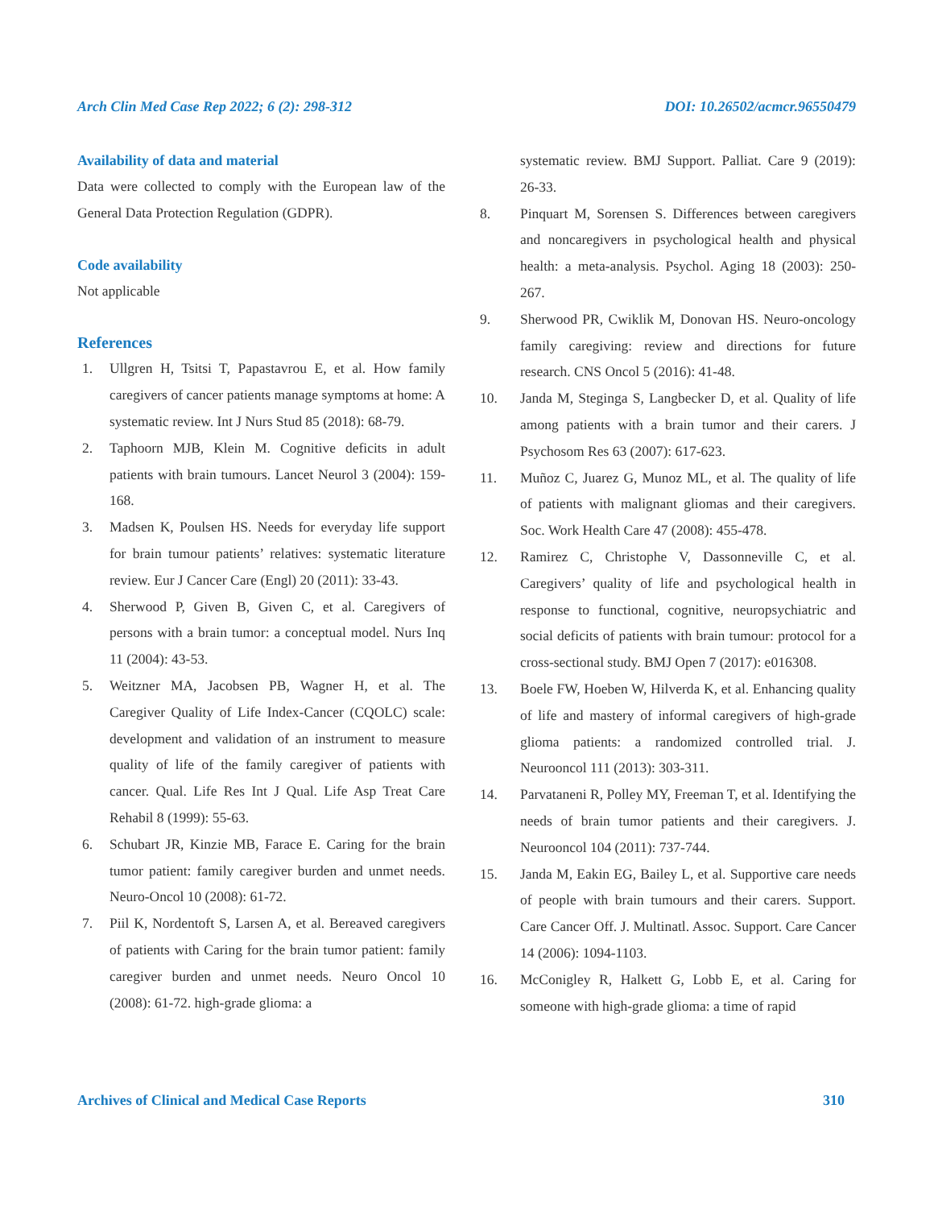Arch Clin Med Case Rep 2022; 6 (2): 298-312 DOI: 10.26502/acmcr.96550479
Availability of data and material
Data were collected to comply with the European law of the General Data Protection Regulation (GDPR).
Code availability
Not applicable
References
1. Ullgren H, Tsitsi T, Papastavrou E, et al. How family caregivers of cancer patients manage symptoms at home: A systematic review. Int J Nurs Stud 85 (2018): 68-79.
2. Taphoorn MJB, Klein M. Cognitive deficits in adult patients with brain tumours. Lancet Neurol 3 (2004): 159-168.
3. Madsen K, Poulsen HS. Needs for everyday life support for brain tumour patients’ relatives: systematic literature review. Eur J Cancer Care (Engl) 20 (2011): 33-43.
4. Sherwood P, Given B, Given C, et al. Caregivers of persons with a brain tumor: a conceptual model. Nurs Inq 11 (2004): 43-53.
5. Weitzner MA, Jacobsen PB, Wagner H, et al. The Caregiver Quality of Life Index-Cancer (CQOLC) scale: development and validation of an instrument to measure quality of life of the family caregiver of patients with cancer. Qual. Life Res Int J Qual. Life Asp Treat Care Rehabil 8 (1999): 55-63.
6. Schubart JR, Kinzie MB, Farace E. Caring for the brain tumor patient: family caregiver burden and unmet needs. Neuro-Oncol 10 (2008): 61-72.
7. Piil K, Nordentoft S, Larsen A, et al. Bereaved caregivers of patients with Caring for the brain tumor patient: family caregiver burden and unmet needs. Neuro Oncol 10 (2008): 61-72. high-grade glioma: a
systematic review. BMJ Support. Palliat. Care 9 (2019): 26-33.
8. Pinquart M, Sorensen S. Differences between caregivers and noncaregivers in psychological health and physical health: a meta-analysis. Psychol. Aging 18 (2003): 250-267.
9. Sherwood PR, Cwiklik M, Donovan HS. Neuro-oncology family caregiving: review and directions for future research. CNS Oncol 5 (2016): 41-48.
10. Janda M, Steginga S, Langbecker D, et al. Quality of life among patients with a brain tumor and their carers. J Psychosom Res 63 (2007): 617-623.
11. Muñoz C, Juarez G, Munoz ML, et al. The quality of life of patients with malignant gliomas and their caregivers. Soc. Work Health Care 47 (2008): 455-478.
12. Ramirez C, Christophe V, Dassonneville C, et al. Caregivers’ quality of life and psychological health in response to functional, cognitive, neuropsychiatric and social deficits of patients with brain tumour: protocol for a cross-sectional study. BMJ Open 7 (2017): e016308.
13. Boele FW, Hoeben W, Hilverda K, et al. Enhancing quality of life and mastery of informal caregivers of high-grade glioma patients: a randomized controlled trial. J. Neurooncol 111 (2013): 303-311.
14. Parvataneni R, Polley MY, Freeman T, et al. Identifying the needs of brain tumor patients and their caregivers. J. Neurooncol 104 (2011): 737-744.
15. Janda M, Eakin EG, Bailey L, et al. Supportive care needs of people with brain tumours and their carers. Support. Care Cancer Off. J. Multinatl. Assoc. Support. Care Cancer 14 (2006): 1094-1103.
16. McConigley R, Halkett G, Lobb E, et al. Caring for someone with high-grade glioma: a time of rapid
Archives of Clinical and Medical Case Reports 310